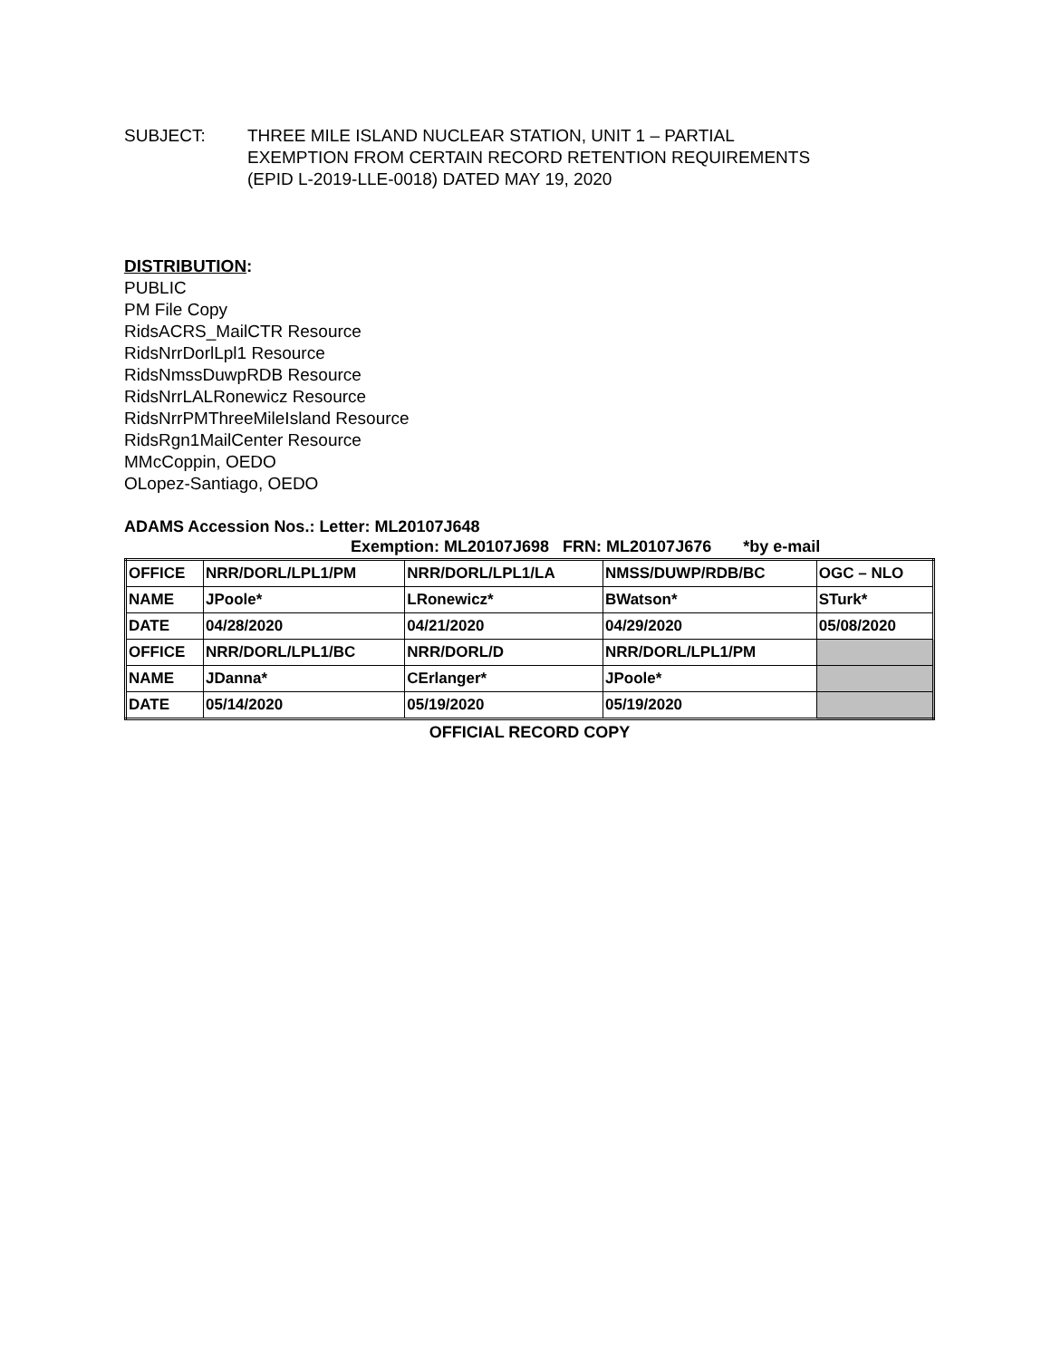SUBJECT: THREE MILE ISLAND NUCLEAR STATION, UNIT 1 – PARTIAL
EXEMPTION FROM CERTAIN RECORD RETENTION REQUIREMENTS
(EPID L-2019-LLE-0018) DATED MAY 19, 2020
DISTRIBUTION:
PUBLIC
PM File Copy
RidsACRS_MailCTR Resource
RidsNrrDorlLpl1 Resource
RidsNmssDuwpRDB Resource
RidsNrrLALRonewicz Resource
RidsNrrPMThreeMileIsland Resource
RidsRgn1MailCenter Resource
MMcCoppin, OEDO
OLopez-Santiago, OEDO
ADAMS Accession Nos.: Letter: ML20107J648
Exemption: ML20107J698 FRN: ML20107J676 *by e-mail
| OFFICE | NRR/DORL/LPL1/PM | NRR/DORL/LPL1/LA | NMSS/DUWP/RDB/BC | OGC – NLO |
| NAME | JPoole* | LRonewicz* | BWatson* | STurk* |
| DATE | 04/28/2020 | 04/21/2020 | 04/29/2020 | 05/08/2020 |
| OFFICE | NRR/DORL/LPL1/BC | NRR/DORL/D | NRR/DORL/LPL1/PM | |
| NAME | JDanna* | CErlanger* | JPoole* | |
| DATE | 05/14/2020 | 05/19/2020 | 05/19/2020 | |
OFFICIAL RECORD COPY